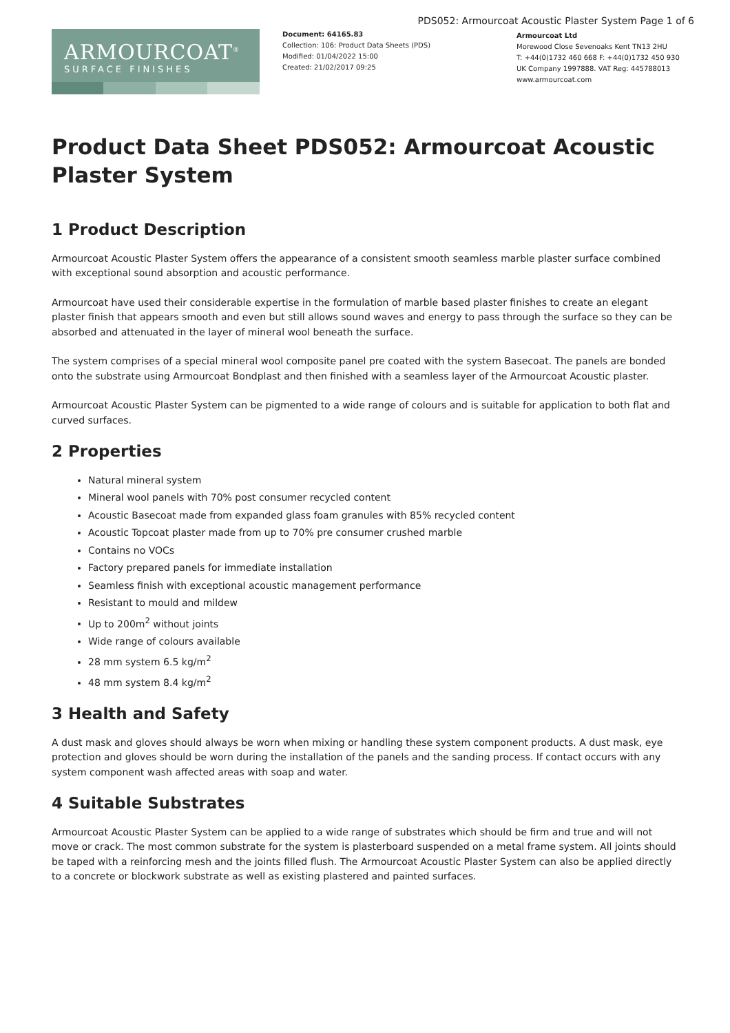PDS052: Armourcoat Acoustic Plaster System Page 1 of 6
ARMOURCOAT<sup>®</sup>
SURFACE FINISHES
Document: 64165.83
Collection: 106: Product Data Sheets (PDS)
Modified: 01/04/2022 15:00
Created: 21/02/2017 09:25
Armourcoat Ltd
Morewood Close Sevenoaks Kent TN13 2HU
T: +44(0)1732 460 668 F: +44(0)1732 450 930
UK Company 1997888. VAT Reg: 445788013
www.armourcoat.com
Product Data Sheet PDS052: Armourcoat Acoustic Plaster System
1 Product Description
Armourcoat Acoustic Plaster System offers the appearance of a consistent smooth seamless marble plaster surface combined with exceptional sound absorption and acoustic performance.
Armourcoat have used their considerable expertise in the formulation of marble based plaster finishes to create an elegant plaster finish that appears smooth and even but still allows sound waves and energy to pass through the surface so they can be absorbed and attenuated in the layer of mineral wool beneath the surface.
The system comprises of a special mineral wool composite panel pre coated with the system Basecoat. The panels are bonded onto the substrate using Armourcoat Bondplast and then finished with a seamless layer of the Armourcoat Acoustic plaster.
Armourcoat Acoustic Plaster System can be pigmented to a wide range of colours and is suitable for application to both flat and curved surfaces.
2 Properties
Natural mineral system
Mineral wool panels with 70% post consumer recycled content
Acoustic Basecoat made from expanded glass foam granules with 85% recycled content
Acoustic Topcoat plaster made from up to 70% pre consumer crushed marble
Contains no VOCs
Factory prepared panels for immediate installation
Seamless finish with exceptional acoustic management performance
Resistant to mould and mildew
Up to 200m<sup>2</sup> without joints
Wide range of colours available
28 mm system 6.5 kg/m<sup>2</sup>
48 mm system 8.4 kg/m<sup>2</sup>
3 Health and Safety
A dust mask and gloves should always be worn when mixing or handling these system component products. A dust mask, eye protection and gloves should be worn during the installation of the panels and the sanding process. If contact occurs with any system component wash affected areas with soap and water.
4 Suitable Substrates
Armourcoat Acoustic Plaster System can be applied to a wide range of substrates which should be firm and true and will not move or crack. The most common substrate for the system is plasterboard suspended on a metal frame system. All joints should be taped with a reinforcing mesh and the joints filled flush. The Armourcoat Acoustic Plaster System can also be applied directly to a concrete or blockwork substrate as well as existing plastered and painted surfaces.